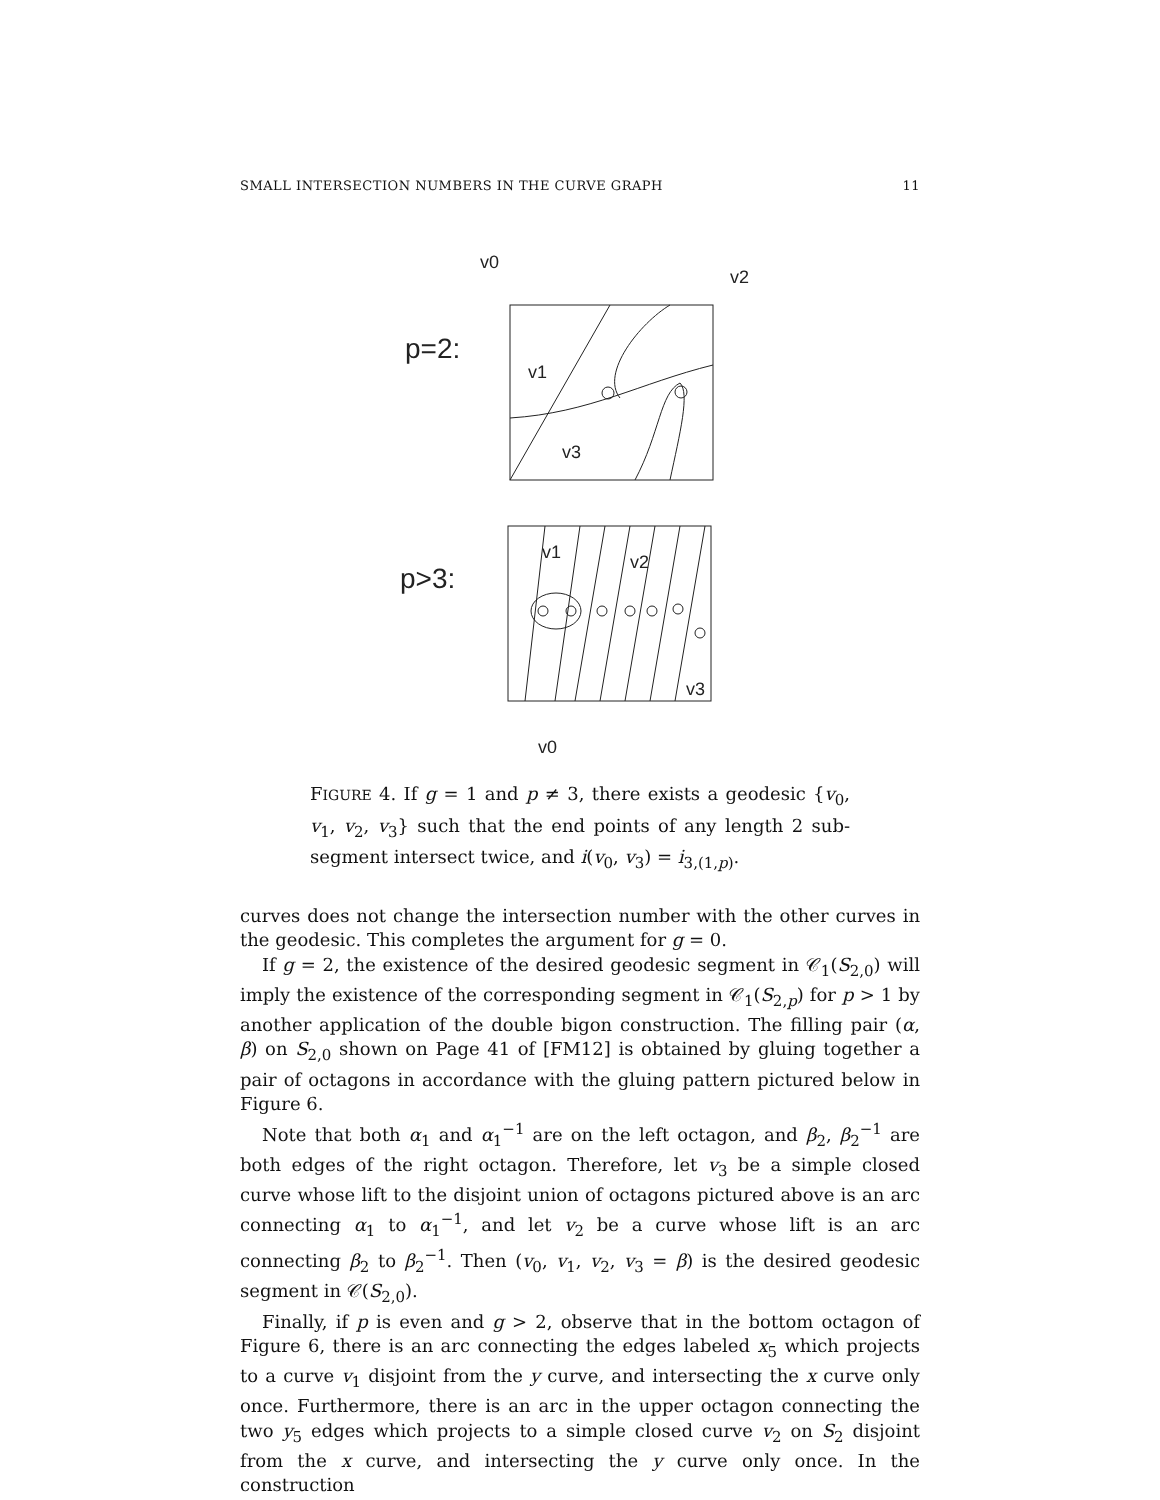SMALL INTERSECTION NUMBERS IN THE CURVE GRAPH 11
p=2:
v0
v2
v1
v3
p>3:
v1
v2
v3
v0
FIGURE 4. If g = 1 and p ≠ 3, there exists a geodesic {v<sub>0</sub>, v<sub>1</sub>, v<sub>2</sub>, v<sub>3</sub>} such that the end points of any length 2 sub-segment intersect twice, and i(v<sub>0</sub>, v<sub>3</sub>) = i<sub>3,(1,p)</sub>.
curves does not change the intersection number with the other curves in the geodesic. This completes the argument for g = 0.
If g = 2, the existence of the desired geodesic segment in 𝒞<sub>1</sub>(S<sub>2,0</sub>) will imply the existence of the corresponding segment in 𝒞<sub>1</sub>(S<sub>2,p</sub>) for p > 1 by another application of the double bigon construction. The filling pair (α, β) on S<sub>2,0</sub> shown on Page 41 of [FM12] is obtained by gluing together a pair of octagons in accordance with the gluing pattern pictured below in Figure 6.
Note that both α<sub>1</sub> and α<sub>1</sub><sup>−1</sup> are on the left octagon, and β<sub>2</sub>, β<sub>2</sub><sup>−1</sup> are both edges of the right octagon. Therefore, let v<sub>3</sub> be a simple closed curve whose lift to the disjoint union of octagons pictured above is an arc connecting α<sub>1</sub> to α<sub>1</sub><sup>−1</sup>, and let v<sub>2</sub> be a curve whose lift is an arc connecting β<sub>2</sub> to β<sub>2</sub><sup>−1</sup>. Then (v<sub>0</sub>, v<sub>1</sub>, v<sub>2</sub>, v<sub>3</sub> = β) is the desired geodesic segment in 𝒞(S<sub>2,0</sub>).
Finally, if p is even and g > 2, observe that in the bottom octagon of Figure 6, there is an arc connecting the edges labeled x<sub>5</sub> which projects to a curve v<sub>1</sub> disjoint from the y curve, and intersecting the x curve only once. Furthermore, there is an arc in the upper octagon connecting the two y<sub>5</sub> edges which projects to a simple closed curve v<sub>2</sub> on S<sub>2</sub> disjoint from the x curve, and intersecting the y curve only once. In the construction